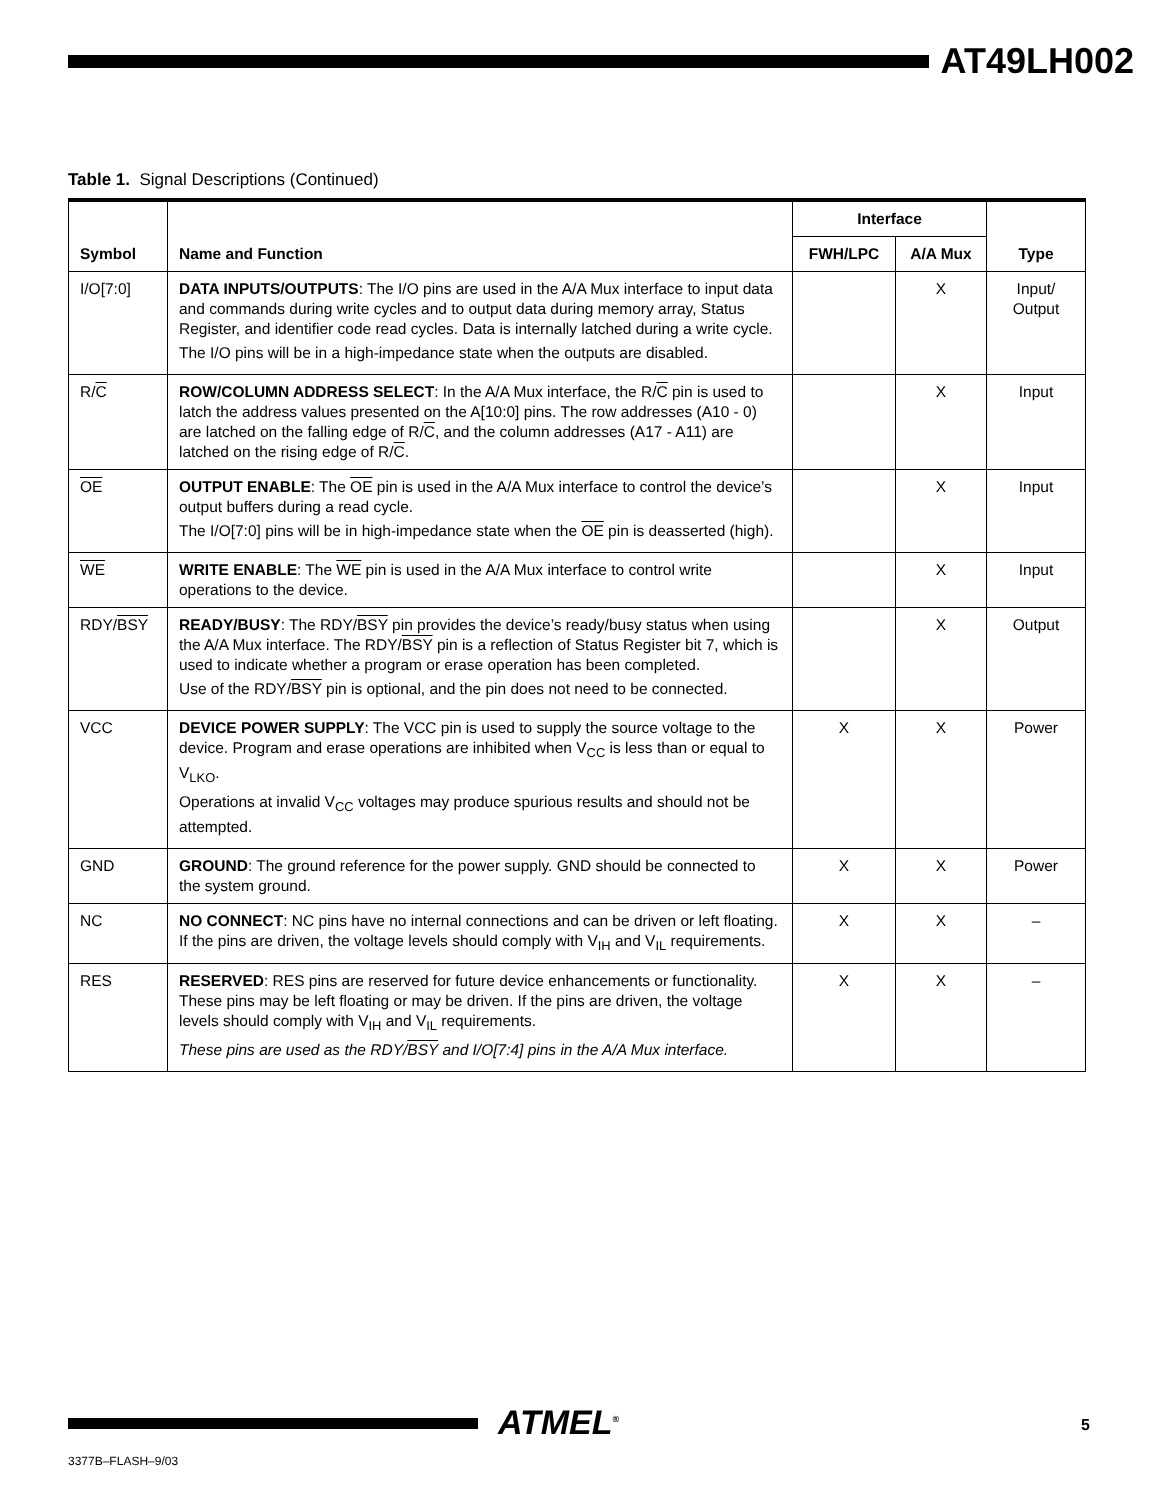AT49LH002
Table 1. Signal Descriptions (Continued)
| Symbol | Name and Function | Interface | | Type |
| --- | --- | --- | --- | --- |
| | | FWH/LPC | A/A Mux | |
| I/O[7:0] | DATA INPUTS/OUTPUTS : The I/O pins are used in the A/A Mux interface to input data and commands during write cycles and to output data during memory array, Status Register, and identifier code read cycles. Data is internally latched during a write cycle. The I/O pins will be in a high-impedance state when the outputs are disabled. | | X | Input/ Output |
| R/ C | ROW/COLUMN ADDRESS SELECT : In the A/A Mux interface, the R/ C pin is used to latch the address values presented on the A[10:0] pins. The row addresses (A10 - 0) are latched on the falling edge of R/ C , and the column addresses (A17 - A11) are latched on the rising edge of R/ C . | | X | Input |
| OE | OUTPUT ENABLE : The OE pin is used in the A/A Mux interface to control the device’s output buffers during a read cycle. The I/O[7:0] pins will be in high-impedance state when the OE pin is deasserted (high). | | X | Input |
| WE | WRITE ENABLE : The WE pin is used in the A/A Mux interface to control write operations to the device. | | X | Input |
| RDY/ BSY | READY/BUSY : The RDY/ BSY pin provides the device’s ready/busy status when using the A/A Mux interface. The RDY/ BSY pin is a reflection of Status Register bit 7, which is used to indicate whether a program or erase operation has been completed. Use of the RDY/ BSY pin is optional, and the pin does not need to be connected. | | X | Output |
| VCC | DEVICE POWER SUPPLY : The VCC pin is used to supply the source voltage to the device. Program and erase operations are inhibited when V<sub>CC</sub> is less than or equal to V<sub>LKO</sub>. Operations at invalid V<sub>CC</sub> voltages may produce spurious results and should not be attempted. | X | X | Power |
| GND | GROUND : The ground reference for the power supply. GND should be connected to the system ground. | X | X | Power |
| NC | NO CONNECT : NC pins have no internal connections and can be driven or left floating. If the pins are driven, the voltage levels should comply with V<sub>IH</sub> and V<sub>IL</sub> requirements. | X | X | – |
| RES | RESERVED : RES pins are reserved for future device enhancements or functionality. These pins may be left floating or may be driven. If the pins are driven, the voltage levels should comply with V<sub>IH</sub> and V<sub>IL</sub> requirements. These pins are used as the RDY/ BSY and I/O[7:4] pins in the A/A Mux interface. | X | X | – |
ATMEL<sup>®</sup> 5
3377B–FLASH–9/03